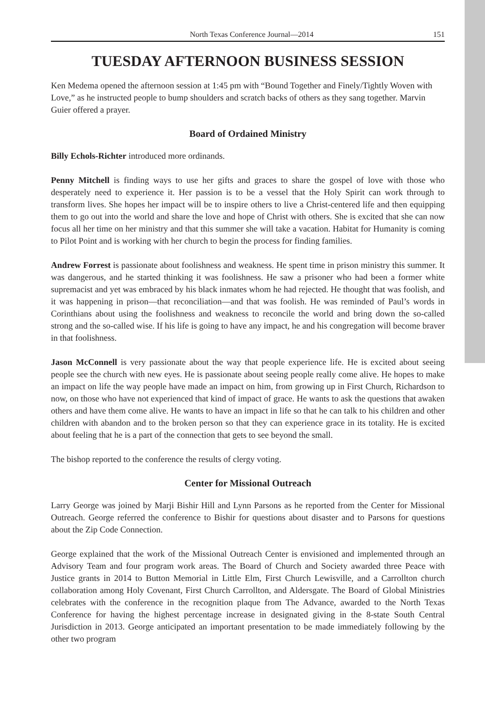North Texas Conference Journal—2014 151
TUESDAY AFTERNOON BUSINESS SESSION
Ken Medema opened the afternoon session at 1:45 pm with “Bound Together and Finely/Tightly Woven with Love,” as he instructed people to bump shoulders and scratch backs of others as they sang together. Marvin Guier offered a prayer.
Board of Ordained Ministry
Billy Echols-Richter introduced more ordinands.
Penny Mitchell is finding ways to use her gifts and graces to share the gospel of love with those who desperately need to experience it. Her passion is to be a vessel that the Holy Spirit can work through to transform lives. She hopes her impact will be to inspire others to live a Christ-centered life and then equipping them to go out into the world and share the love and hope of Christ with others. She is excited that she can now focus all her time on her ministry and that this summer she will take a vacation. Habitat for Humanity is coming to Pilot Point and is working with her church to begin the process for finding families.
Andrew Forrest is passionate about foolishness and weakness. He spent time in prison ministry this summer. It was dangerous, and he started thinking it was foolishness. He saw a prisoner who had been a former white supremacist and yet was embraced by his black inmates whom he had rejected. He thought that was foolish, and it was happening in prison—that reconciliation—and that was foolish. He was reminded of Paul’s words in Corinthians about using the foolishness and weakness to reconcile the world and bring down the so-called strong and the so-called wise. If his life is going to have any impact, he and his congregation will become braver in that foolishness.
Jason McConnell is very passionate about the way that people experience life. He is excited about seeing people see the church with new eyes. He is passionate about seeing people really come alive. He hopes to make an impact on life the way people have made an impact on him, from growing up in First Church, Richardson to now, on those who have not experienced that kind of impact of grace. He wants to ask the questions that awaken others and have them come alive. He wants to have an impact in life so that he can talk to his children and other children with abandon and to the broken person so that they can experience grace in its totality. He is excited about feeling that he is a part of the connection that gets to see beyond the small.
The bishop reported to the conference the results of clergy voting.
Center for Missional Outreach
Larry George was joined by Marji Bishir Hill and Lynn Parsons as he reported from the Center for Missional Outreach. George referred the conference to Bishir for questions about disaster and to Parsons for questions about the Zip Code Connection.
George explained that the work of the Missional Outreach Center is envisioned and implemented through an Advisory Team and four program work areas. The Board of Church and Society awarded three Peace with Justice grants in 2014 to Button Memorial in Little Elm, First Church Lewisville, and a Carrollton church collaboration among Holy Covenant, First Church Carrollton, and Aldersgate. The Board of Global Ministries celebrates with the conference in the recognition plaque from The Advance, awarded to the North Texas Conference for having the highest percentage increase in designated giving in the 8-state South Central Jurisdiction in 2013. George anticipated an important presentation to be made immediately following by the other two program